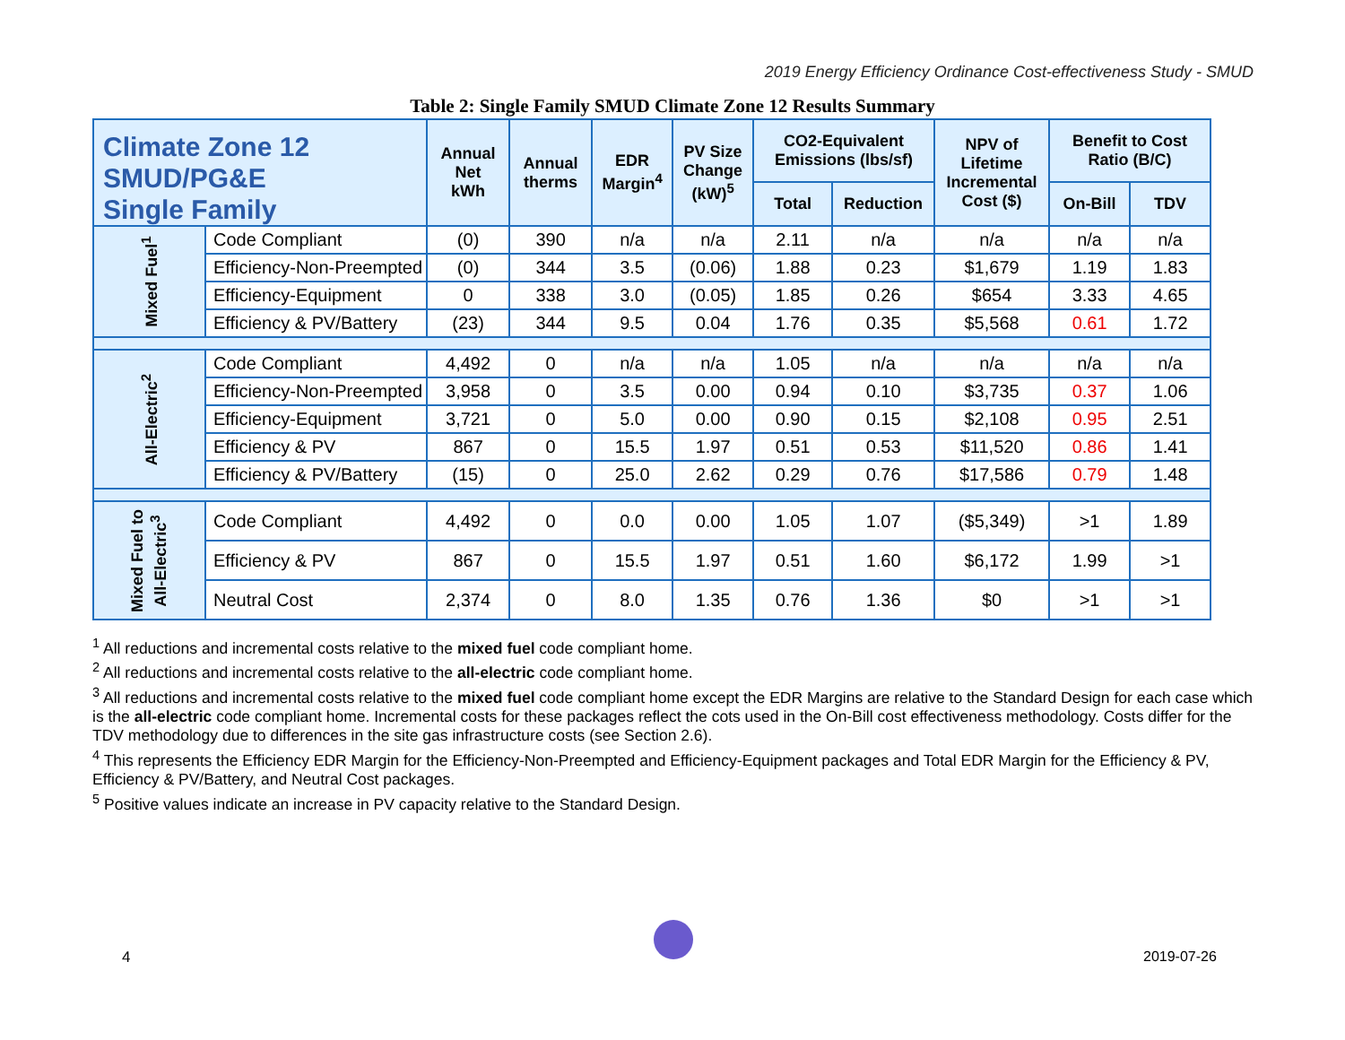2019 Energy Efficiency Ordinance Cost-effectiveness Study - SMUD
Table 2: Single Family SMUD Climate Zone 12 Results Summary
| Climate Zone 12 SMUD/PG&E Single Family | | Annual Net kWh | Annual therms | EDR Margin<sup>4</sup> | PV Size Change (kW)<sup>5</sup> | CO2-Equivalent Emissions (lbs/sf) | | NPV of Lifetime Incremental Cost ($) | Benefit to Cost Ratio (B/C) | |
| --- | --- | --- | --- | --- | --- | --- | --- | --- | --- | --- |
| | | | | | | Total | Reduction | | On-Bill | TDV |
| Mixed Fuel<sup>1</sup> | Code Compliant | (0) | 390 | n/a | n/a | 2.11 | n/a | n/a | n/a | n/a |
| | Efficiency-Non-Preempted | (0) | 344 | 3.5 | (0.06) | 1.88 | 0.23 | $1,679 | 1.19 | 1.83 |
| | Efficiency-Equipment | 0 | 338 | 3.0 | (0.05) | 1.85 | 0.26 | $654 | 3.33 | 4.65 |
| | Efficiency & PV/Battery | (23) | 344 | 9.5 | 0.04 | 1.76 | 0.35 | $5,568 | 0.61 | 1.72 |
| All-Electric<sup>2</sup> | Code Compliant | 4,492 | 0 | n/a | n/a | 1.05 | n/a | n/a | n/a | n/a |
| | Efficiency-Non-Preempted | 3,958 | 0 | 3.5 | 0.00 | 0.94 | 0.10 | $3,735 | 0.37 | 1.06 |
| | Efficiency-Equipment | 3,721 | 0 | 5.0 | 0.00 | 0.90 | 0.15 | $2,108 | 0.95 | 2.51 |
| | Efficiency & PV | 867 | 0 | 15.5 | 1.97 | 0.51 | 0.53 | $11,520 | 0.86 | 1.41 |
| | Efficiency & PV/Battery | (15) | 0 | 25.0 | 2.62 | 0.29 | 0.76 | $17,586 | 0.79 | 1.48 |
| Mixed Fuel to All-Electric<sup>3</sup> | Code Compliant | 4,492 | 0 | 0.0 | 0.00 | 1.05 | 1.07 | ($5,349) | >1 | 1.89 |
| | Efficiency & PV | 867 | 0 | 15.5 | 1.97 | 0.51 | 1.60 | $6,172 | 1.99 | >1 |
| | Neutral Cost | 2,374 | 0 | 8.0 | 1.35 | 0.76 | 1.36 | $0 | >1 | >1 |
<sup>1</sup> All reductions and incremental costs relative to the mixed fuel code compliant home.
<sup>2</sup> All reductions and incremental costs relative to the all-electric code compliant home.
<sup>3</sup> All reductions and incremental costs relative to the mixed fuel code compliant home except the EDR Margins are relative to the Standard Design for each case which is the all-electric code compliant home. Incremental costs for these packages reflect the cots used in the On-Bill cost effectiveness methodology. Costs differ for the TDV methodology due to differences in the site gas infrastructure costs (see Section 2.6).
<sup>4</sup> This represents the Efficiency EDR Margin for the Efficiency-Non-Preempted and Efficiency-Equipment packages and Total EDR Margin for the Efficiency & PV, Efficiency & PV/Battery, and Neutral Cost packages.
<sup>5</sup> Positive values indicate an increase in PV capacity relative to the Standard Design.
4 2019-07-26